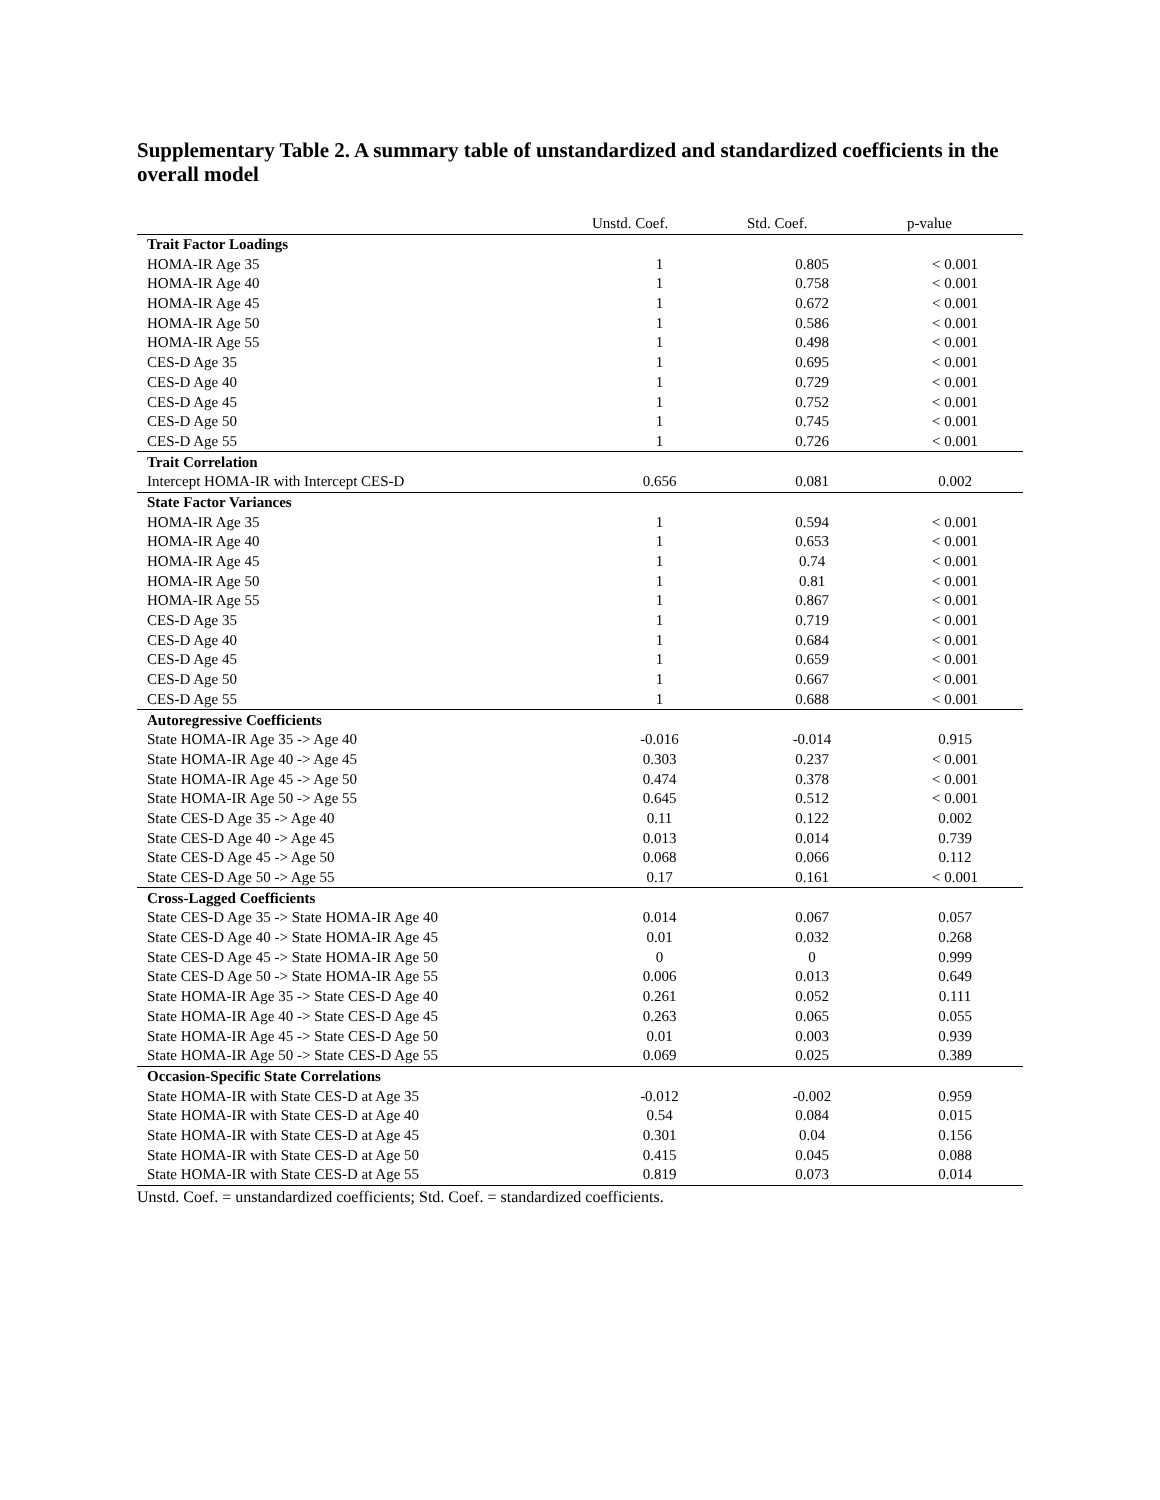Supplementary Table 2. A summary table of unstandardized and standardized coefficients in the overall model
| | Unstd. Coef. | Std. Coef. | p-value |
| --- | --- | --- | --- |
| Trait Factor Loadings | | | |
| HOMA-IR Age 35 | 1 | 0.805 | < 0.001 |
| HOMA-IR Age 40 | 1 | 0.758 | < 0.001 |
| HOMA-IR Age 45 | 1 | 0.672 | < 0.001 |
| HOMA-IR Age 50 | 1 | 0.586 | < 0.001 |
| HOMA-IR Age 55 | 1 | 0.498 | < 0.001 |
| CES-D Age 35 | 1 | 0.695 | < 0.001 |
| CES-D Age 40 | 1 | 0.729 | < 0.001 |
| CES-D Age 45 | 1 | 0.752 | < 0.001 |
| CES-D Age 50 | 1 | 0.745 | < 0.001 |
| CES-D Age 55 | 1 | 0.726 | < 0.001 |
| Trait Correlation | | | |
| Intercept HOMA-IR with Intercept CES-D | 0.656 | 0.081 | 0.002 |
| State Factor Variances | | | |
| HOMA-IR Age 35 | 1 | 0.594 | < 0.001 |
| HOMA-IR Age 40 | 1 | 0.653 | < 0.001 |
| HOMA-IR Age 45 | 1 | 0.74 | < 0.001 |
| HOMA-IR Age 50 | 1 | 0.81 | < 0.001 |
| HOMA-IR Age 55 | 1 | 0.867 | < 0.001 |
| CES-D Age 35 | 1 | 0.719 | < 0.001 |
| CES-D Age 40 | 1 | 0.684 | < 0.001 |
| CES-D Age 45 | 1 | 0.659 | < 0.001 |
| CES-D Age 50 | 1 | 0.667 | < 0.001 |
| CES-D Age 55 | 1 | 0.688 | < 0.001 |
| Autoregressive Coefficients | | | |
| State HOMA-IR Age 35 -> Age 40 | -0.016 | -0.014 | 0.915 |
| State HOMA-IR Age 40 -> Age 45 | 0.303 | 0.237 | < 0.001 |
| State HOMA-IR Age 45 -> Age 50 | 0.474 | 0.378 | < 0.001 |
| State HOMA-IR Age 50 -> Age 55 | 0.645 | 0.512 | < 0.001 |
| State CES-D Age 35 -> Age 40 | 0.11 | 0.122 | 0.002 |
| State CES-D Age 40 -> Age 45 | 0.013 | 0.014 | 0.739 |
| State CES-D Age 45 -> Age 50 | 0.068 | 0.066 | 0.112 |
| State CES-D Age 50 -> Age 55 | 0.17 | 0.161 | < 0.001 |
| Cross-Lagged Coefficients | | | |
| State CES-D Age 35 -> State HOMA-IR Age 40 | 0.014 | 0.067 | 0.057 |
| State CES-D Age 40 -> State HOMA-IR Age 45 | 0.01 | 0.032 | 0.268 |
| State CES-D Age 45 -> State HOMA-IR Age 50 | 0 | 0 | 0.999 |
| State CES-D Age 50 -> State HOMA-IR Age 55 | 0.006 | 0.013 | 0.649 |
| State HOMA-IR Age 35 -> State CES-D Age 40 | 0.261 | 0.052 | 0.111 |
| State HOMA-IR Age 40 -> State CES-D Age 45 | 0.263 | 0.065 | 0.055 |
| State HOMA-IR Age 45 -> State CES-D Age 50 | 0.01 | 0.003 | 0.939 |
| State HOMA-IR Age 50 -> State CES-D Age 55 | 0.069 | 0.025 | 0.389 |
| Occasion-Specific State Correlations | | | |
| State HOMA-IR with State CES-D at Age 35 | -0.012 | -0.002 | 0.959 |
| State HOMA-IR with State CES-D at Age 40 | 0.54 | 0.084 | 0.015 |
| State HOMA-IR with State CES-D at Age 45 | 0.301 | 0.04 | 0.156 |
| State HOMA-IR with State CES-D at Age 50 | 0.415 | 0.045 | 0.088 |
| State HOMA-IR with State CES-D at Age 55 | 0.819 | 0.073 | 0.014 |
Unstd. Coef. = unstandardized coefficients; Std. Coef. = standardized coefficients.